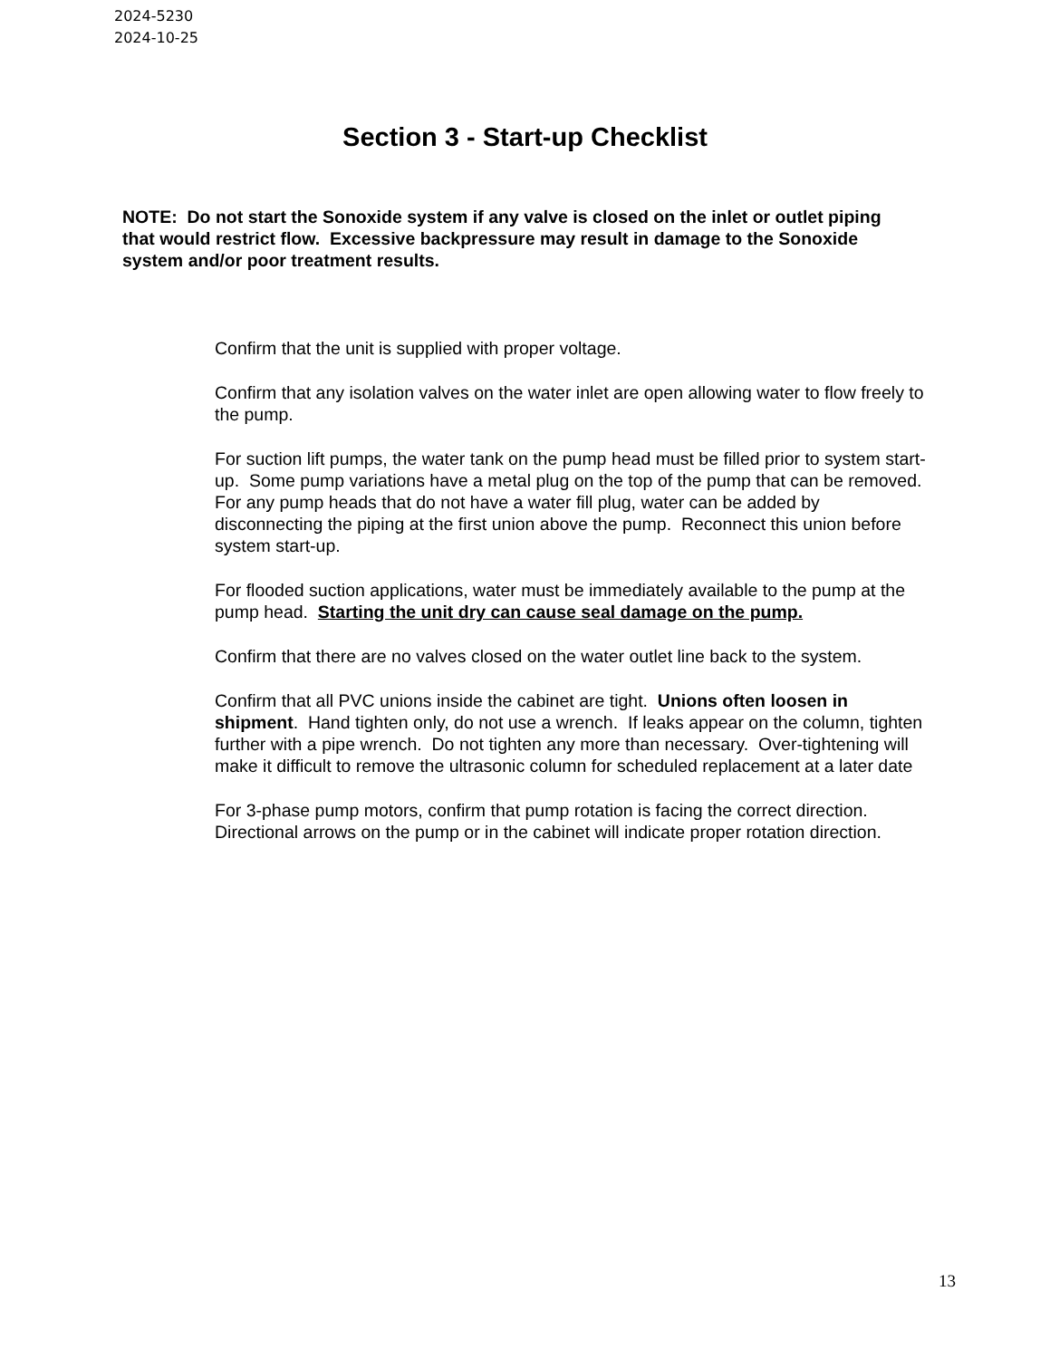2024-5230
2024-10-25
Section 3 - Start-up Checklist
NOTE: Do not start the Sonoxide system if any valve is closed on the inlet or outlet piping that would restrict flow. Excessive backpressure may result in damage to the Sonoxide system and/or poor treatment results.
Confirm that the unit is supplied with proper voltage.
Confirm that any isolation valves on the water inlet are open allowing water to flow freely to the pump.
For suction lift pumps, the water tank on the pump head must be filled prior to system start-up. Some pump variations have a metal plug on the top of the pump that can be removed. For any pump heads that do not have a water fill plug, water can be added by disconnecting the piping at the first union above the pump. Reconnect this union before system start-up.
For flooded suction applications, water must be immediately available to the pump at the pump head. Starting the unit dry can cause seal damage on the pump.
Confirm that there are no valves closed on the water outlet line back to the system.
Confirm that all PVC unions inside the cabinet are tight. Unions often loosen in shipment. Hand tighten only, do not use a wrench. If leaks appear on the column, tighten further with a pipe wrench. Do not tighten any more than necessary. Over-tightening will make it difficult to remove the ultrasonic column for scheduled replacement at a later date
For 3-phase pump motors, confirm that pump rotation is facing the correct direction. Directional arrows on the pump or in the cabinet will indicate proper rotation direction.
13